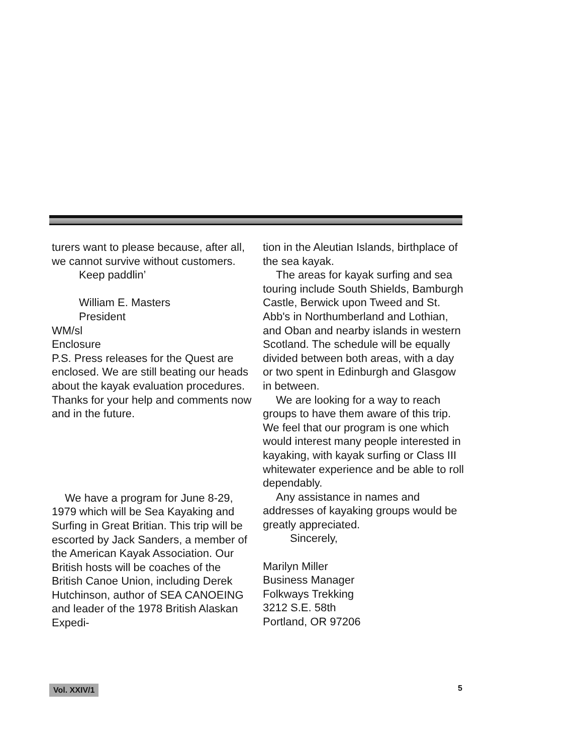turers want to please because, after all, we cannot survive without customers.
Keep paddlin’
William E. Masters
President
WM/sl
Enclosure
P.S. Press releases for the Quest are enclosed. We are still beating our heads about the kayak evaluation procedures. Thanks for your help and comments now and in the future.
We have a program for June 8-29, 1979 which will be Sea Kayaking and Surfing in Great Britian. This trip will be escorted by Jack Sanders, a member of the American Kayak Association. Our British hosts will be coaches of the British Canoe Union, including Derek Hutchinson, author of SEA CANOEING and leader of the 1978 British Alaskan Expedi-
tion in the Aleutian Islands, birthplace of the sea kayak.
The areas for kayak surfing and sea touring include South Shields, Bamburgh Castle, Berwick upon Tweed and St. Abb's in Northumberland and Lothian, and Oban and nearby islands in western Scotland. The schedule will be equally divided between both areas, with a day or two spent in Edinburgh and Glasgow in between.
We are looking for a way to reach groups to have them aware of this trip. We feel that our program is one which would interest many people interested in kayaking, with kayak surfing or Class III whitewater experience and be able to roll dependably.
Any assistance in names and addresses of kayaking groups would be greatly appreciated.
Sincerely,
Marilyn Miller
Business Manager
Folkways Trekking
3212 S.E. 58th
Portland, OR 97206
Vol. XXIV/1 5